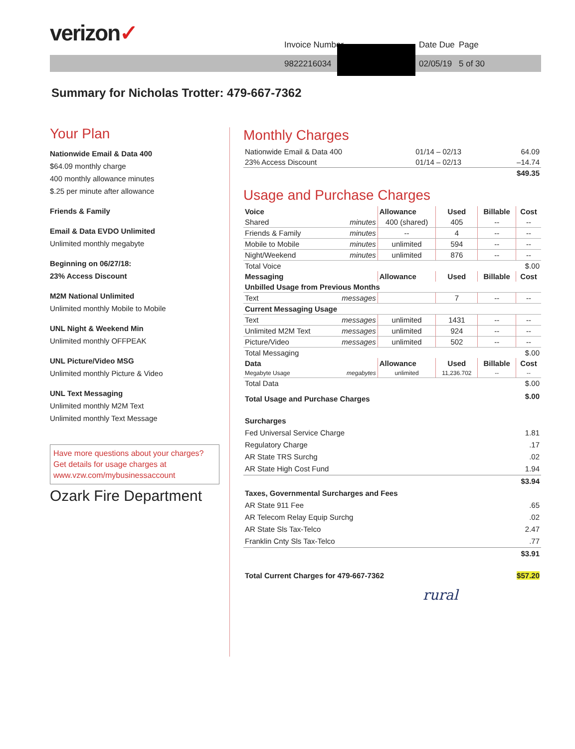verizon✓ Invoice Number Date Due Page
9822216034 02/05/19 5 of 30
Summary for Nicholas Trotter: 479-667-7362
Your Plan
Nationwide Email & Data 400
$64.09 monthly charge
400 monthly allowance minutes
$.25 per minute after allowance
Friends & Family
Email & Data EVDO Unlimited
Unlimited monthly megabyte
Beginning on 06/27/18:
23% Access Discount
M2M National Unlimited
Unlimited monthly Mobile to Mobile
UNL Night & Weekend Min
Unlimited monthly OFFPEAK
UNL Picture/Video MSG
Unlimited monthly Picture & Video
UNL Text Messaging
Unlimited monthly M2M Text
Unlimited monthly Text Message
Have more questions about your charges?
Get details for usage charges at
www.vzw.com/mybusinessaccount
Ozark Fire Department
Monthly Charges
| Nationwide Email & Data 400 | 01/14 – 02/13 | 64.09 |
| 23% Access Discount | 01/14 – 02/13 | –14.74 |
| | | $49.35 |
Usage and Purchase Charges
| Voice | | Allowance | Used | Billable | Cost |
| --- | --- | --- | --- | --- | --- |
| Shared | minutes | 400 (shared) | 405 | -- | -- |
| Friends & Family | minutes | -- | 4 | -- | -- |
| Mobile to Mobile | minutes | unlimited | 594 | -- | -- |
| Night/Weekend | minutes | unlimited | 876 | -- | -- |
| Total Voice | | | | | $.00 |
| Messaging | | Allowance | Used | Billable | Cost |
| Unbilled Usage from Previous Months | | | | | |
| Text | messages | | 7 | -- | -- |
| Current Messaging Usage | | | | | |
| Text | messages | unlimited | 1431 | -- | -- |
| Unlimited M2M Text | messages | unlimited | 924 | -- | -- |
| Picture/Video | messages | unlimited | 502 | -- | -- |
| Total Messaging | | | | | $.00 |
| Data | | Allowance | Used | Billable | Cost |
| Megabyte Usage | megabytes | unlimited | 11,236.702 | -- | -- |
| Total Data | | | | | $.00 |
| Total Usage and Purchase Charges | | | | | $.00 |
| Surcharges | |
| Fed Universal Service Charge | 1.81 |
| Regulatory Charge | .17 |
| AR State TRS Surchg | .02 |
| AR State High Cost Fund | 1.94 |
| | $3.94 |
| Taxes, Governmental Surcharges and Fees | |
| AR State 911 Fee | .65 |
| AR Telecom Relay Equip Surchg | .02 |
| AR State Sls Tax-Telco | 2.47 |
| Franklin Cnty Sls Tax-Telco | .77 |
| | $3.91 |
| Total Current Charges for 479-667-7362 | $57.20 |
rural